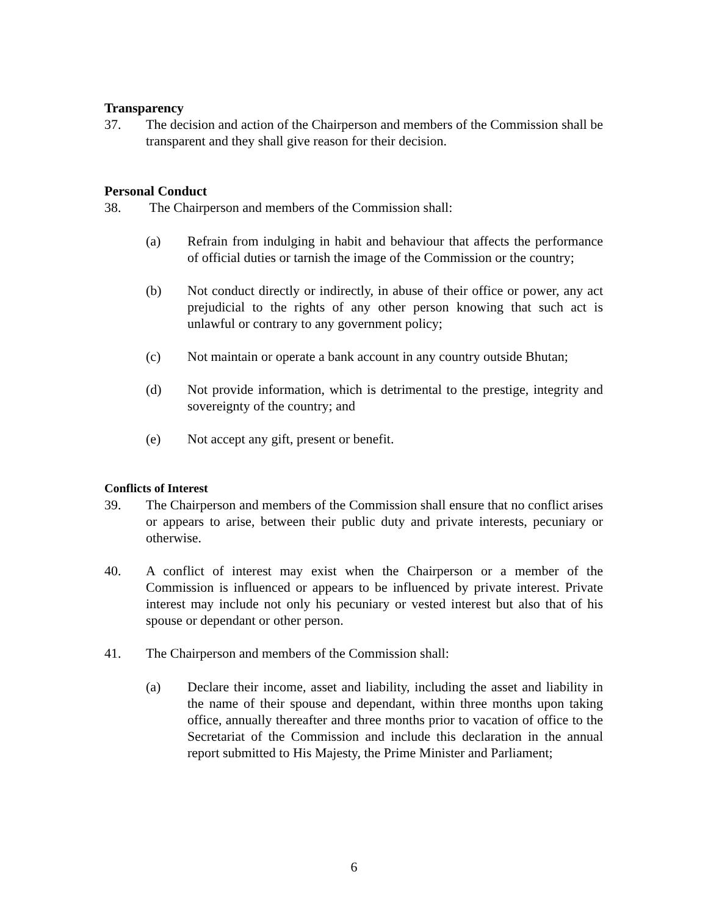Transparency
37. The decision and action of the Chairperson and members of the Commission shall be transparent and they shall give reason for their decision.
Personal Conduct
38. The Chairperson and members of the Commission shall:
(a) Refrain from indulging in habit and behaviour that affects the performance of official duties or tarnish the image of the Commission or the country;
(b) Not conduct directly or indirectly, in abuse of their office or power, any act prejudicial to the rights of any other person knowing that such act is unlawful or contrary to any government policy;
(c) Not maintain or operate a bank account in any country outside Bhutan;
(d) Not provide information, which is detrimental to the prestige, integrity and sovereignty of the country; and
(e) Not accept any gift, present or benefit.
Conflicts of Interest
39. The Chairperson and members of the Commission shall ensure that no conflict arises or appears to arise, between their public duty and private interests, pecuniary or otherwise.
40. A conflict of interest may exist when the Chairperson or a member of the Commission is influenced or appears to be influenced by private interest. Private interest may include not only his pecuniary or vested interest but also that of his spouse or dependant or other person.
41. The Chairperson and members of the Commission shall:
(a) Declare their income, asset and liability, including the asset and liability in the name of their spouse and dependant, within three months upon taking office, annually thereafter and three months prior to vacation of office to the Secretariat of the Commission and include this declaration in the annual report submitted to His Majesty, the Prime Minister and Parliament;
6